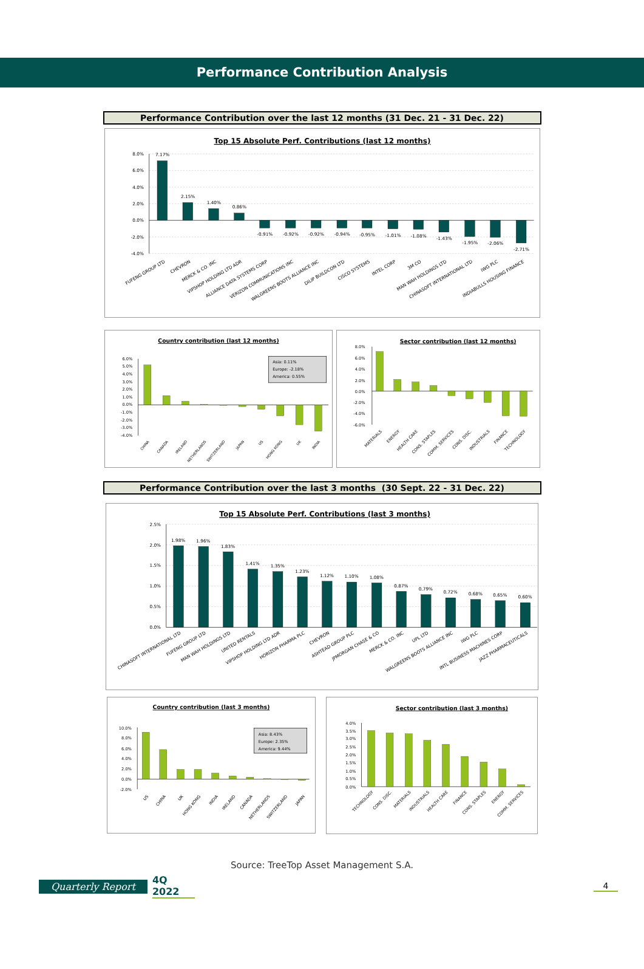Performance Contribution Analysis
Performance Contribution over the last 12 months (31 Dec. 21 - 31 Dec. 22)
Top 15 Absolute Perf. Contributions (last 12 months)
8.0%
6.0%
4.0%
2.0%
0.0%
-2.0%
-4.0%
7.17%
2.15%
1.40%
0.86%
-0.91%
-0.92%
-0.92%
-0.94%
-0.95%
-1.01%
-1.08%
-1.43%
-1.95%
-2.06%
-2.71%
FUFENG GROUP LTD
CHEVRON
MERCK & CO. INC
VIPSHOP HOLDING LTD ADR
ALLIANCE DATA SYSTEMS CORP
VERIZON COMMUNICATIONS INC
WALGREENS BOOTS ALLIANCE INC
DILIP BUILDCON LTD
CISCO SYSTEMS
INTEL CORP
3M CO
MAN WAH HOLDINGS LTD
CHINASOFT INTERNATIONAL LTD
IWG PLC
INDIABULLS HOUSING FINANCE
Country contribution (last 12 months)
6.0%
5.0%
4.0%
3.0%
2.0%
1.0%
0.0%
-1.0%
-2.0%
-3.0%
-4.0%
Asia: 0.11%
Europe: -2.18%
America: 0.55%
CHINA
CANADA
IRELAND
NETHERLANDS
SWITZERLAND
JAPAN
US
HONG KONG
UK
INDIA
Sector contribution (last 12 months)
8.0%
6.0%
4.0%
2.0%
0.0%
-2.0%
-4.0%
-6.0%
MATERIALS
ENERGY
HEALTH CARE
CONS. STAPLES
COMM. SERVICES
CONS. DISC.
INDUSTRIALS
FINANCE
TECHNOLOGY
Performance Contribution over the last 3 months (30 Sept. 22 - 31 Dec. 22)
Top 15 Absolute Perf. Contributions (last 3 months)
2.5%
2.0%
1.5%
1.0%
0.5%
0.0%
1.98%
1.96%
1.83%
1.41%
1.35%
1.23%
1.12%
1.10%
1.08%
0.87%
0.79%
0.72%
0.68%
0.65%
0.60%
CHINASOFT INTERNATIONAL LTD
FUFENG GROUP LTD
MAN WAH HOLDINGS LTD
UNITED RENTALS
VIPSHOP HOLDING LTD ADR
HORIZON PHARMA PLC
CHEVRON
ASHTEAD GROUP PLC
JPMORGAN CHASE & CO
MERCK & CO. INC
UPL LTD
WALGREENS BOOTS ALLIANCE INC
IWG PLC
INTL BUSINESS MACHINES CORP
JAZZ PHARMACEUTICALS
Country contribution (last 3 months)
10.0%
8.0%
6.0%
4.0%
2.0%
0.0%
-2.0%
Asia: 8.43%
Europe: 2.35%
America: 9.44%
US
CHINA
UK
HONG KONG
INDIA
IRELAND
CANADA
NETHERLANDS
SWITZERLAND
JAPAN
Sector contribution (last 3 months)
4.0%
3.5%
3.0%
2.5%
2.0%
1.5%
1.0%
0.5%
0.0%
TECHNOLOGY
CONS. DISC.
MATERIALS
INDUSTRIALS
HEALTH CARE
FINANCE
CONS. STAPLES
ENERGY
COMM. SERVICES
Source: TreeTop Asset Management S.A.
Quarterly Report 4Q 2022 4